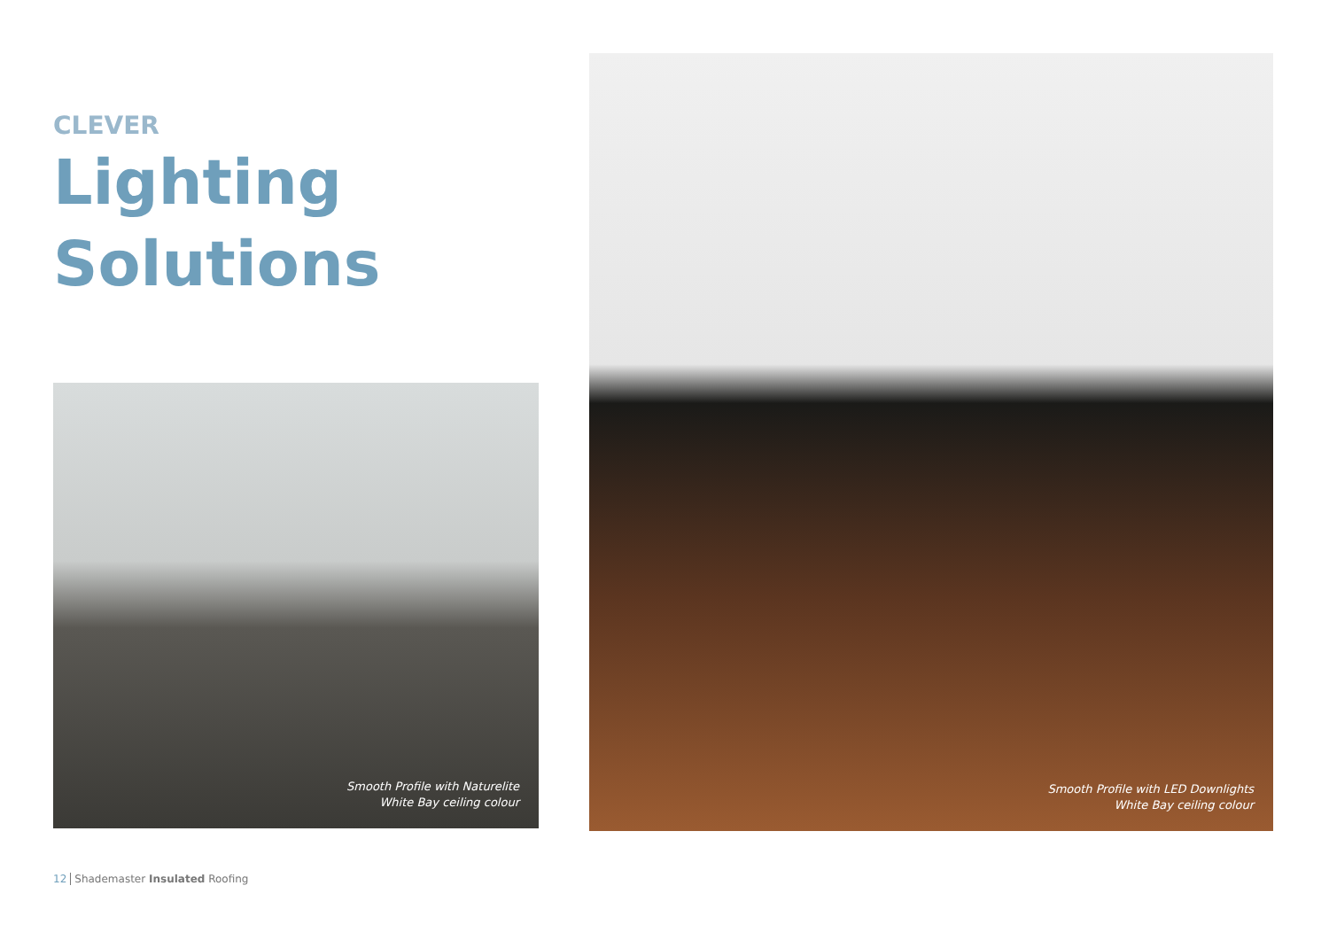CLEVER
Lighting
Solutions
Smooth Profile with Naturelite
White Bay ceiling colour
Smooth Profile with LED Downlights
White Bay ceiling colour
12 Shademaster Insulated Roofing